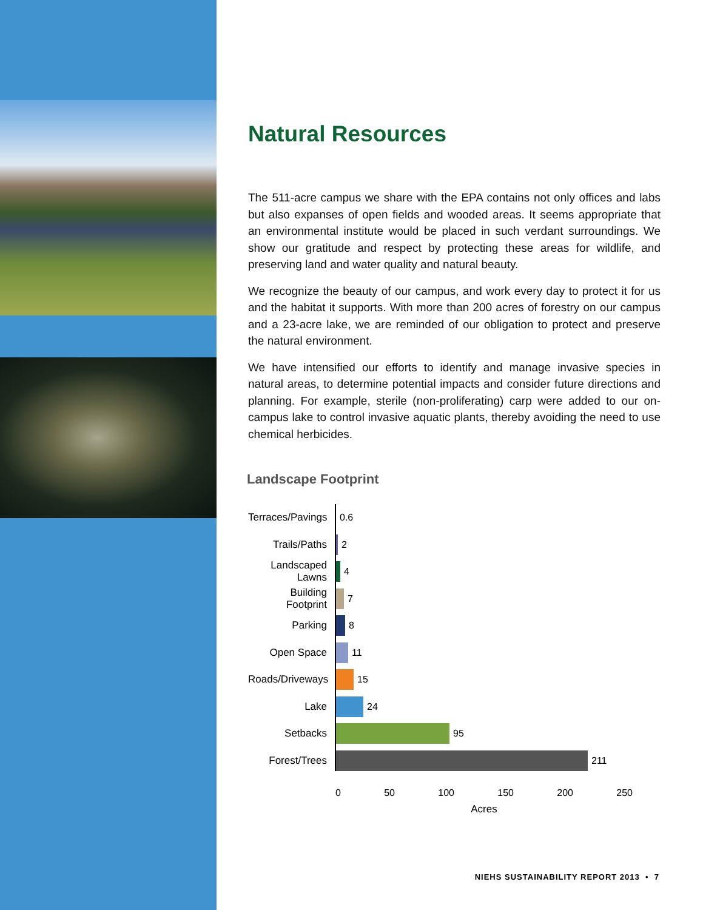Natural Resources
The 511-acre campus we share with the EPA contains not only offices and labs but also expanses of open fields and wooded areas. It seems appropriate that an environmental institute would be placed in such verdant surroundings. We show our gratitude and respect by protecting these areas for wildlife, and preserving land and water quality and natural beauty.
We recognize the beauty of our campus, and work every day to protect it for us and the habitat it supports. With more than 200 acres of forestry on our campus and a 23-acre lake, we are reminded of our obligation to protect and preserve the natural environment.
We have intensified our efforts to identify and manage invasive species in natural areas, to determine potential impacts and consider future directions and planning. For example, sterile (non-proliferating) carp were added to our on-campus lake to control invasive aquatic plants, thereby avoiding the need to use chemical herbicides.
Landscape Footprint
Terraces/Pavings 0.6
Trails/Paths 2
Landscaped Lawns 4
Building Footprint 7
Parking 8
Open Space 11
Roads/Driveways 15
Lake 24
Setbacks 95
Forest/Trees 211
0 50 100 150 200 250
Acres
NIEHS SUSTAINABILITY REPORT 2013 • 7